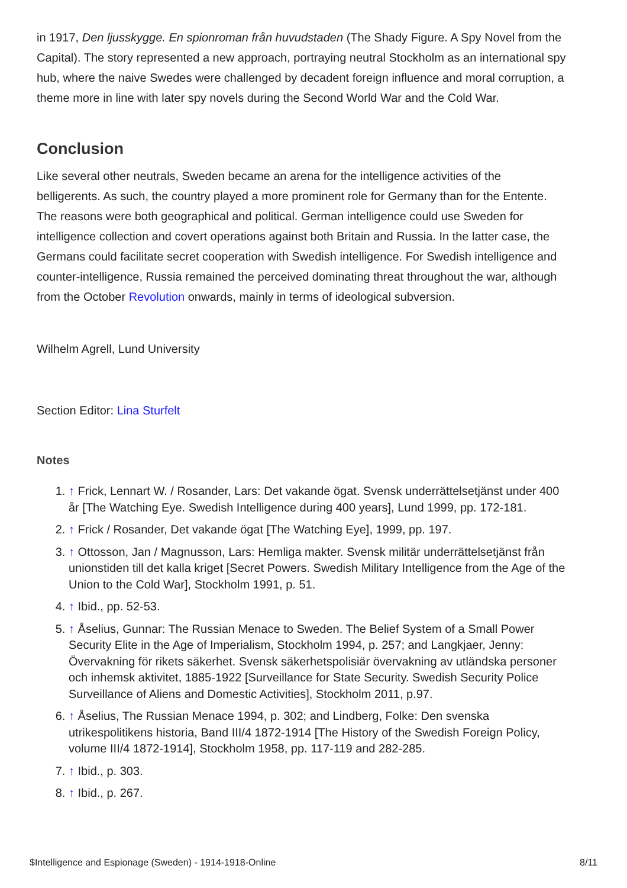in 1917, Den ljusskygge. En spionroman från huvudstaden (The Shady Figure. A Spy Novel from the Capital). The story represented a new approach, portraying neutral Stockholm as an international spy hub, where the naive Swedes were challenged by decadent foreign influence and moral corruption, a theme more in line with later spy novels during the Second World War and the Cold War.
Conclusion
Like several other neutrals, Sweden became an arena for the intelligence activities of the belligerents. As such, the country played a more prominent role for Germany than for the Entente. The reasons were both geographical and political. German intelligence could use Sweden for intelligence collection and covert operations against both Britain and Russia. In the latter case, the Germans could facilitate secret cooperation with Swedish intelligence. For Swedish intelligence and counter-intelligence, Russia remained the perceived dominating threat throughout the war, although from the October Revolution onwards, mainly in terms of ideological subversion.
Wilhelm Agrell, Lund University
Section Editor: Lina Sturfelt
Notes
1. ↑ Frick, Lennart W. / Rosander, Lars: Det vakande ögat. Svensk underrättelsetjänst under 400 år [The Watching Eye. Swedish Intelligence during 400 years], Lund 1999, pp. 172-181.
2. ↑ Frick / Rosander, Det vakande ögat [The Watching Eye], 1999, pp. 197.
3. ↑ Ottosson, Jan / Magnusson, Lars: Hemliga makter. Svensk militär underrättelsetjänst från unionstiden till det kalla kriget [Secret Powers. Swedish Military Intelligence from the Age of the Union to the Cold War], Stockholm 1991, p. 51.
4. ↑ Ibid., pp. 52-53.
5. ↑ Åselius, Gunnar: The Russian Menace to Sweden. The Belief System of a Small Power Security Elite in the Age of Imperialism, Stockholm 1994, p. 257; and Langkjaer, Jenny: Övervakning för rikets säkerhet. Svensk säkerhetspolisiär övervakning av utländska personer och inhemsk aktivitet, 1885-1922 [Surveillance for State Security. Swedish Security Police Surveillance of Aliens and Domestic Activities], Stockholm 2011, p.97.
6. ↑ Åselius, The Russian Menace 1994, p. 302; and Lindberg, Folke: Den svenska utrikespolitikens historia, Band III/4 1872-1914 [The History of the Swedish Foreign Policy, volume III/4 1872-1914], Stockholm 1958, pp. 117-119 and 282-285.
7. ↑ Ibid., p. 303.
8. ↑ Ibid., p. 267.
$Intelligence and Espionage (Sweden) - 1914-1918-Online 8/11